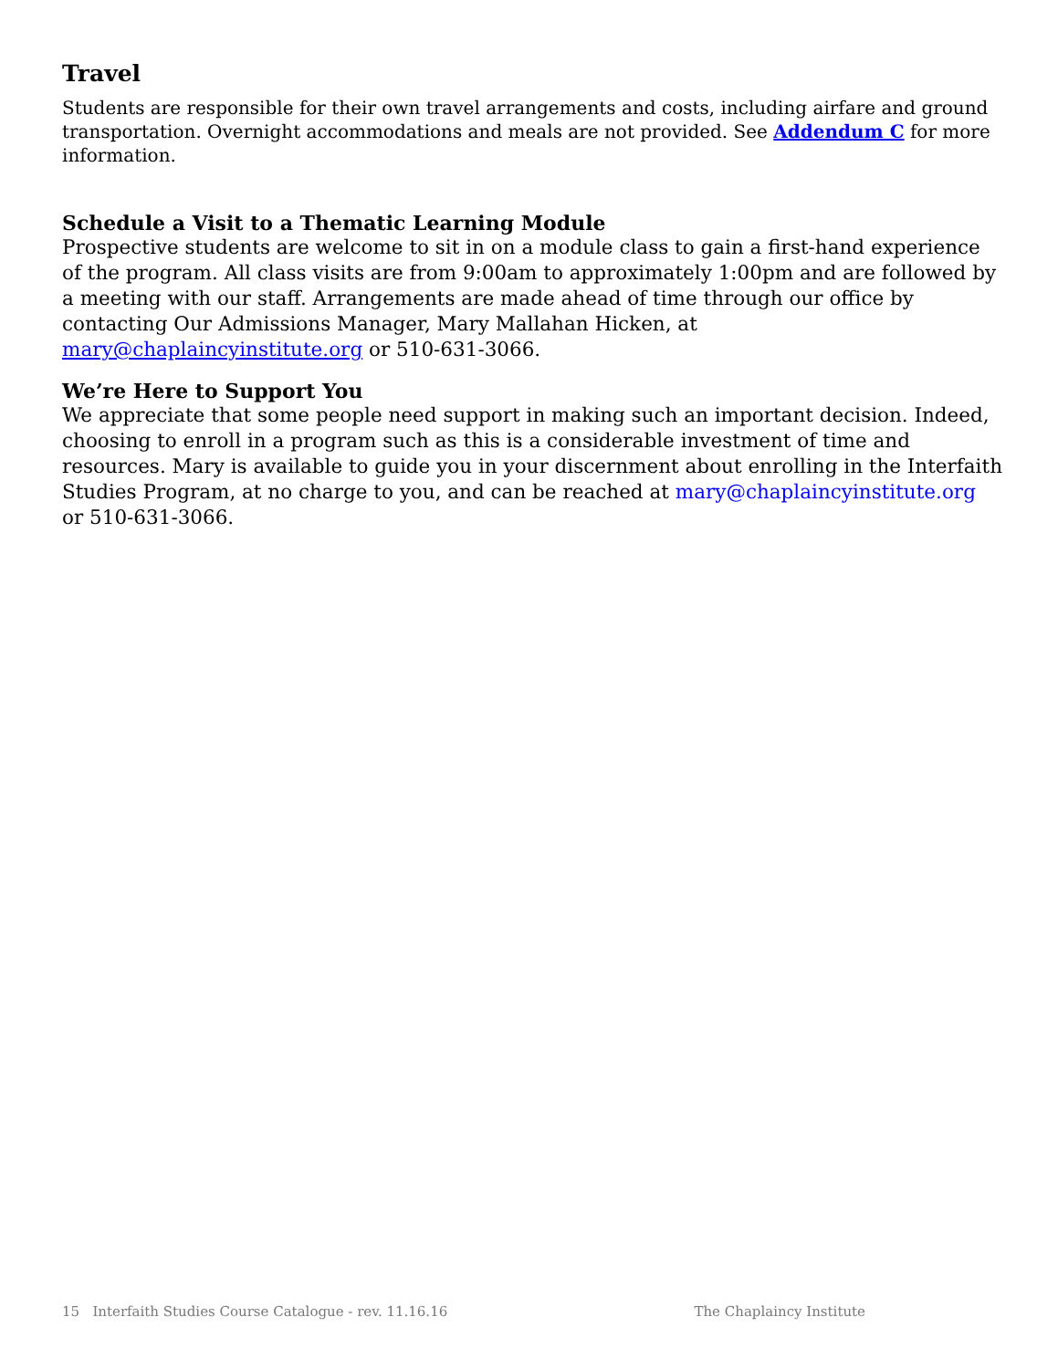Travel
Students are responsible for their own travel arrangements and costs, including airfare and ground transportation. Overnight accommodations and meals are not provided. See Addendum C for more information.
Schedule a Visit to a Thematic Learning Module
Prospective students are welcome to sit in on a module class to gain a first-hand experience of the program. All class visits are from 9:00am to approximately 1:00pm and are followed by a meeting with our staff. Arrangements are made ahead of time through our office by contacting Our Admissions Manager, Mary Mallahan Hicken, at mary@chaplaincyinstitute.org or 510-631-3066.
We’re Here to Support You
We appreciate that some people need support in making such an important decision. Indeed, choosing to enroll in a program such as this is a considerable investment of time and resources. Mary is available to guide you in your discernment about enrolling in the Interfaith Studies Program, at no charge to you, and can be reached at mary@chaplaincyinstitute.org or 510-631-3066.
15 Interfaith Studies Course Catalogue - rev. 11.16.16 The Chaplaincy Institute